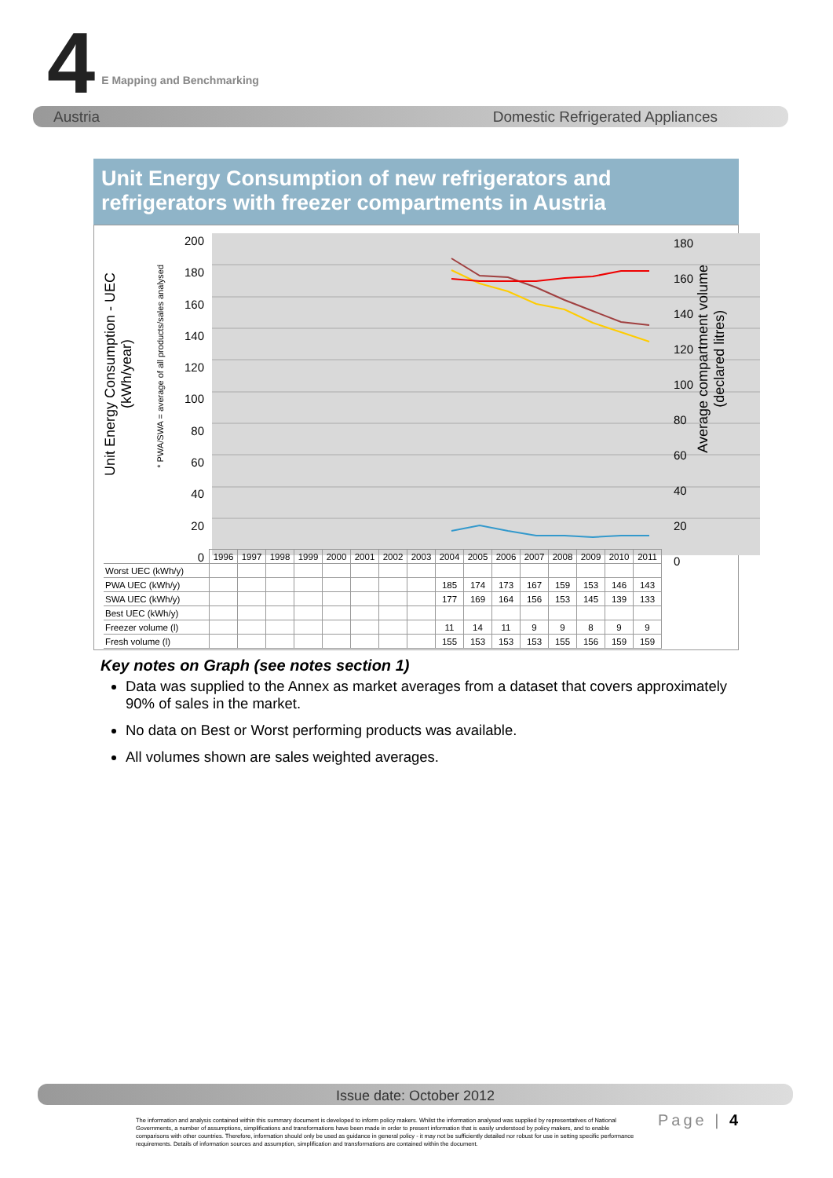4 E Mapping and Benchmarking
Austria Domestic Refrigerated Appliances
Unit Energy Consumption of new refrigerators and refrigerators with freezer compartments in Austria
200
180
160
140
120
100
80
60
40
20
0
Unit Energy Consumption - UEC
(kWh/year)
* PWA/SWA = average of all products/sales analysed
180
160
140
120
100
80
60
40
20
0
Average compartment volume
(declared litres)
| | 1996 | 1997 | 1998 | 1999 | 2000 | 2001 | 2002 | 2003 | 2004 | 2005 | 2006 | 2007 | 2008 | 2009 | 2010 | 2011 |
| Worst UEC (kWh/y) | | | | | | | | | | | | | | | | |
| PWA UEC (kWh/y) | | | | | | | | | 185 | 174 | 173 | 167 | 159 | 153 | 146 | 143 |
| SWA UEC (kWh/y) | | | | | | | | | 177 | 169 | 164 | 156 | 153 | 145 | 139 | 133 |
| Best UEC (kWh/y) | | | | | | | | | | | | | | | | |
| Freezer volume (l) | | | | | | | | | 11 | 14 | 11 | 9 | 9 | 8 | 9 | 9 |
| Fresh volume (l) | | | | | | | | | 155 | 153 | 153 | 153 | 155 | 156 | 159 | 159 |
Key notes on Graph (see notes section 1)
Data was supplied to the Annex as market averages from a dataset that covers approximately 90% of sales in the market.
No data on Best or Worst performing products was available.
All volumes shown are sales weighted averages.
Issue date: October 2012
The information and analysis contained within this summary document is developed to inform policy makers. Whilst the information analysed was supplied by representatives of National Governments, a number of assumptions, simplifications and transformations have been made in order to present information that is easily understood by policy makers, and to enable comparisons with other countries. Therefore, information should only be used as guidance in general policy - it may not be sufficiently detailed nor robust for use in setting specific performance requirements. Details of information sources and assumption, simplification and transformations are contained within the document.
Page | 4